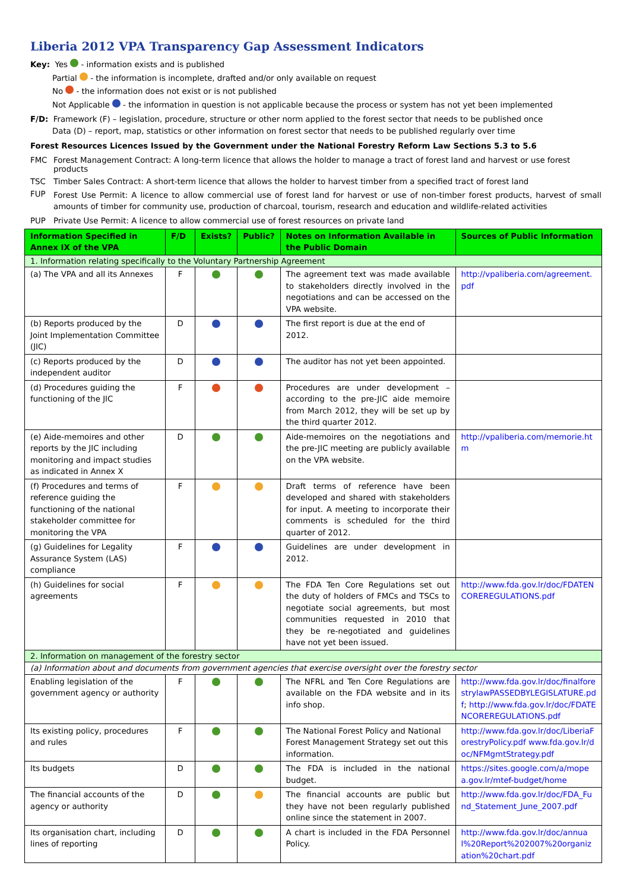Liberia 2012 VPA Transparency Gap Assessment Indicators
Key: Yes - information exists and is published
Partial - the information is incomplete, drafted and/or only available on request
No - the information does not exist or is not published
Not Applicable - the information in question is not applicable because the process or system has not yet been implemented
F/D: Framework (F) – legislation, procedure, structure or other norm applied to the forest sector that needs to be published once
Data (D) – report, map, statistics or other information on forest sector that needs to be published regularly over time
Forest Resources Licences Issued by the Government under the National Forestry Reform Law Sections 5.3 to 5.6
FMC Forest Management Contract: A long-term licence that allows the holder to manage a tract of forest land and harvest or use forest products
TSC Timber Sales Contract: A short-term licence that allows the holder to harvest timber from a specified tract of forest land
FUP Forest Use Permit: A licence to allow commercial use of forest land for harvest or use of non-timber forest products, harvest of small amounts of timber for community use, production of charcoal, tourism, research and education and wildlife-related activities
PUP Private Use Permit: A licence to allow commercial use of forest resources on private land
| Information Specified in Annex IX of the VPA | F/D | Exists? | Public? | Notes on Information Available in the Public Domain | Sources of Public Information |
| --- | --- | --- | --- | --- | --- |
| 1. Information relating specifically to the Voluntary Partnership Agreement | | | | | |
| (a) The VPA and all its Annexes | F | | | The agreement text was made available to stakeholders directly involved in the negotiations and can be accessed on the VPA website. | http://vpaliberia.com/agreement.pdf |
| (b) Reports produced by the Joint Implementation Committee (JIC) | D | | | The first report is due at the end of 2012. | |
| (c) Reports produced by the independent auditor | D | | | The auditor has not yet been appointed. | |
| (d) Procedures guiding the functioning of the JIC | F | | | Procedures are under development – according to the pre-JIC aide memoire from March 2012, they will be set up by the third quarter 2012. | |
| (e) Aide-memoires and other reports by the JIC including monitoring and impact studies as indicated in Annex X | D | | | Aide-memoires on the negotiations and the pre-JIC meeting are publicly available on the VPA website. | http://vpaliberia.com/memorie.htm |
| (f) Procedures and terms of reference guiding the functioning of the national stakeholder committee for monitoring the VPA | F | | | Draft terms of reference have been developed and shared with stakeholders for input. A meeting to incorporate their comments is scheduled for the third quarter of 2012. | |
| (g) Guidelines for Legality Assurance System (LAS) compliance | F | | | Guidelines are under development in 2012. | |
| (h) Guidelines for social agreements | F | | | The FDA Ten Core Regulations set out the duty of holders of FMCs and TSCs to negotiate social agreements, but most communities requested in 2010 that they be re-negotiated and guidelines have not yet been issued. | http://www.fda.gov.lr/doc/FDATENCOREREGULATIONS.pdf |
| 2. Information on management of the forestry sector | | | | | |
| (a) Information about and documents from government agencies that exercise oversight over the forestry sector | | | | | |
| Enabling legislation of the government agency or authority | F | | | The NFRL and Ten Core Regulations are available on the FDA website and in its info shop. | http://www.fda.gov.lr/doc/finalforestrylawPASSEDBYLEGISLATURE.pdf ; http://www.fda.gov.lr/doc/FDATENCOREREGULATIONS.pdf |
| Its existing policy, procedures and rules | F | | | The National Forest Policy and National Forest Management Strategy set out this information. | http://www.fda.gov.lr/doc/LiberiaForestryPolicy.pdf www.fda.gov.lr/doc/NFMgmtStrategy.pdf |
| Its budgets | D | | | The FDA is included in the national budget. | https://sites.google.com/a/mopea.gov.lr/mtef-budget/home |
| The financial accounts of the agency or authority | D | | | The financial accounts are public but they have not been regularly published online since the statement in 2007. | http://www.fda.gov.lr/doc/FDA_Fund_Statement_June_2007.pdf |
| Its organisation chart, including lines of reporting | D | | | A chart is included in the FDA Personnel Policy. | http://www.fda.gov.lr/doc/annual%20Report%202007%20organization%20chart.pdf |